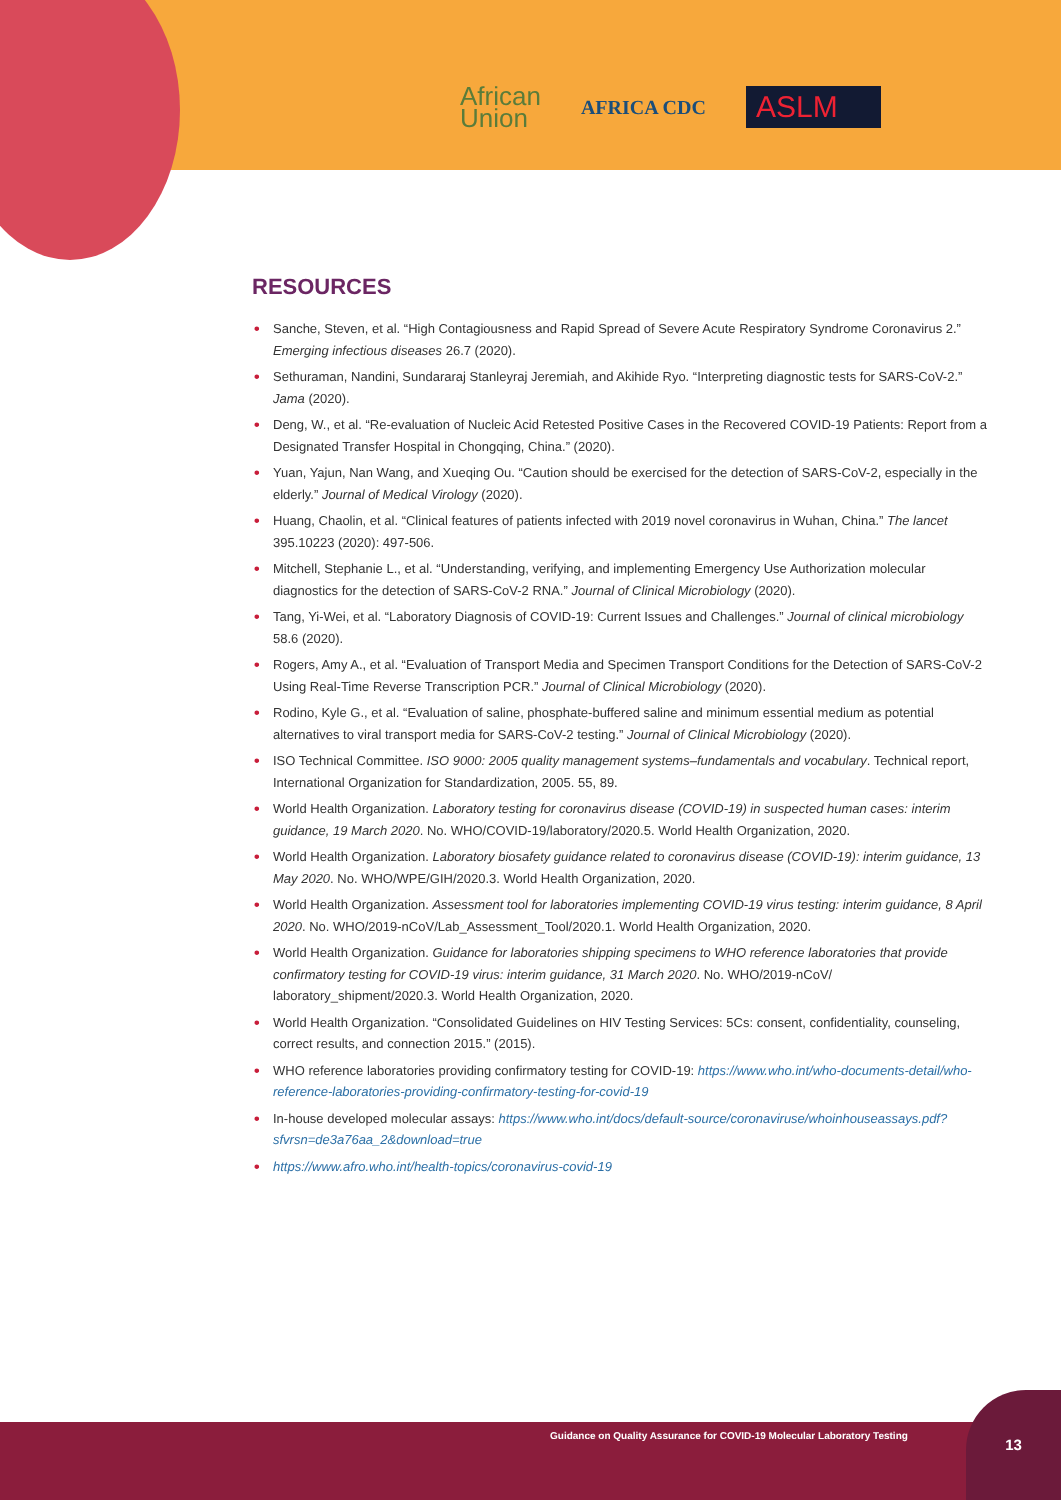African
Union
AFRICA CDC
ASLM
RESOURCES
• Sanche, Steven, et al. “High Contagiousness and Rapid Spread of Severe Acute Respiratory Syndrome Coronavirus 2.” Emerging infectious diseases 26.7 (2020).
• Sethuraman, Nandini, Sundararaj Stanleyraj Jeremiah, and Akihide Ryo. “Interpreting diagnostic tests for SARS-CoV-2.” Jama (2020).
• Deng, W., et al. “Re-evaluation of Nucleic Acid Retested Positive Cases in the Recovered COVID-19 Patients: Report from a Designated Transfer Hospital in Chongqing, China.” (2020).
• Yuan, Yajun, Nan Wang, and Xueqing Ou. “Caution should be exercised for the detection of SARS-CoV-2, especially in the elderly.” Journal of Medical Virology (2020).
• Huang, Chaolin, et al. “Clinical features of patients infected with 2019 novel coronavirus in Wuhan, China.” The lancet 395.10223 (2020): 497-506.
• Mitchell, Stephanie L., et al. “Understanding, verifying, and implementing Emergency Use Authorization molecular diagnostics for the detection of SARS-CoV-2 RNA.” Journal of Clinical Microbiology (2020).
• Tang, Yi-Wei, et al. “Laboratory Diagnosis of COVID-19: Current Issues and Challenges.” Journal of clinical microbiology 58.6 (2020).
• Rogers, Amy A., et al. “Evaluation of Transport Media and Specimen Transport Conditions for the Detection of SARS-CoV-2 Using Real-Time Reverse Transcription PCR.” Journal of Clinical Microbiology (2020).
• Rodino, Kyle G., et al. “Evaluation of saline, phosphate-buffered saline and minimum essential medium as potential alternatives to viral transport media for SARS-CoV-2 testing.” Journal of Clinical Microbiology (2020).
• ISO Technical Committee. ISO 9000: 2005 quality management systems–fundamentals and vocabulary. Technical report, International Organization for Standardization, 2005. 55, 89.
• World Health Organization. Laboratory testing for coronavirus disease (COVID-19) in suspected human cases: interim guidance, 19 March 2020. No. WHO/COVID-19/laboratory/2020.5. World Health Organization, 2020.
• World Health Organization. Laboratory biosafety guidance related to coronavirus disease (COVID-19): interim guidance, 13 May 2020. No. WHO/WPE/GIH/2020.3. World Health Organization, 2020.
• World Health Organization. Assessment tool for laboratories implementing COVID-19 virus testing: interim guidance, 8 April 2020. No. WHO/2019-nCoV/Lab_Assessment_Tool/2020.1. World Health Organization, 2020.
• World Health Organization. Guidance for laboratories shipping specimens to WHO reference laboratories that provide confirmatory testing for COVID-19 virus: interim guidance, 31 March 2020. No. WHO/2019-nCoV/ laboratory_shipment/2020.3. World Health Organization, 2020.
• World Health Organization. “Consolidated Guidelines on HIV Testing Services: 5Cs: consent, confidentiality, counseling, correct results, and connection 2015.” (2015).
• WHO reference laboratories providing confirmatory testing for COVID-19: https://www.who.int/who-documents-detail/who-reference-laboratories-providing-confirmatory-testing-for-covid-19
• In-house developed molecular assays: https://www.who.int/docs/default-source/coronaviruse/whoinhouseassays.pdf?sfvrsn=de3a76aa_2&download=true
• https://www.afro.who.int/health-topics/coronavirus-covid-19
Guidance on Quality Assurance for COVID-19 Molecular Laboratory Testing 13